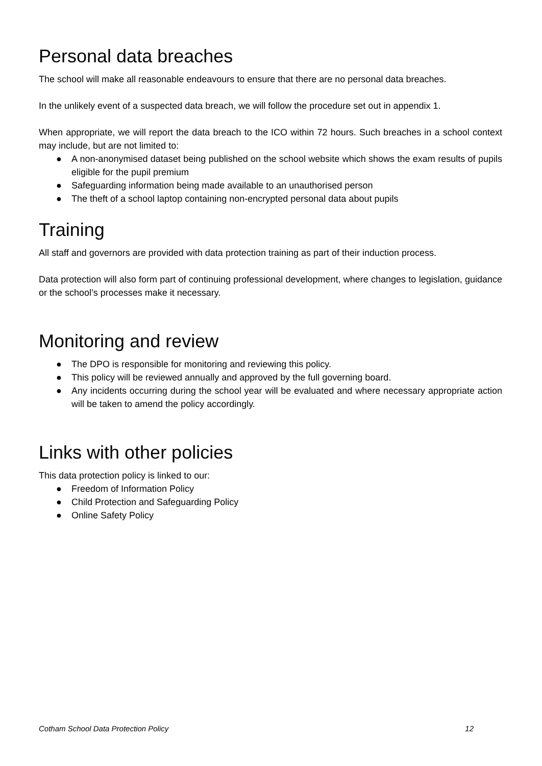Personal data breaches
The school will make all reasonable endeavours to ensure that there are no personal data breaches.
In the unlikely event of a suspected data breach, we will follow the procedure set out in appendix 1.
When appropriate, we will report the data breach to the ICO within 72 hours. Such breaches in a school context may include, but are not limited to:
● A non-anonymised dataset being published on the school website which shows the exam results of pupils eligible for the pupil premium
● Safeguarding information being made available to an unauthorised person
● The theft of a school laptop containing non-encrypted personal data about pupils
Training
All staff and governors are provided with data protection training as part of their induction process.
Data protection will also form part of continuing professional development, where changes to legislation, guidance or the school’s processes make it necessary.
Monitoring and review
● The DPO is responsible for monitoring and reviewing this policy.
● This policy will be reviewed annually and approved by the full governing board.
● Any incidents occurring during the school year will be evaluated and where necessary appropriate action will be taken to amend the policy accordingly.
Links with other policies
This data protection policy is linked to our:
● Freedom of Information Policy
● Child Protection and Safeguarding Policy
● Online Safety Policy
Cotham School Data Protection Policy 12